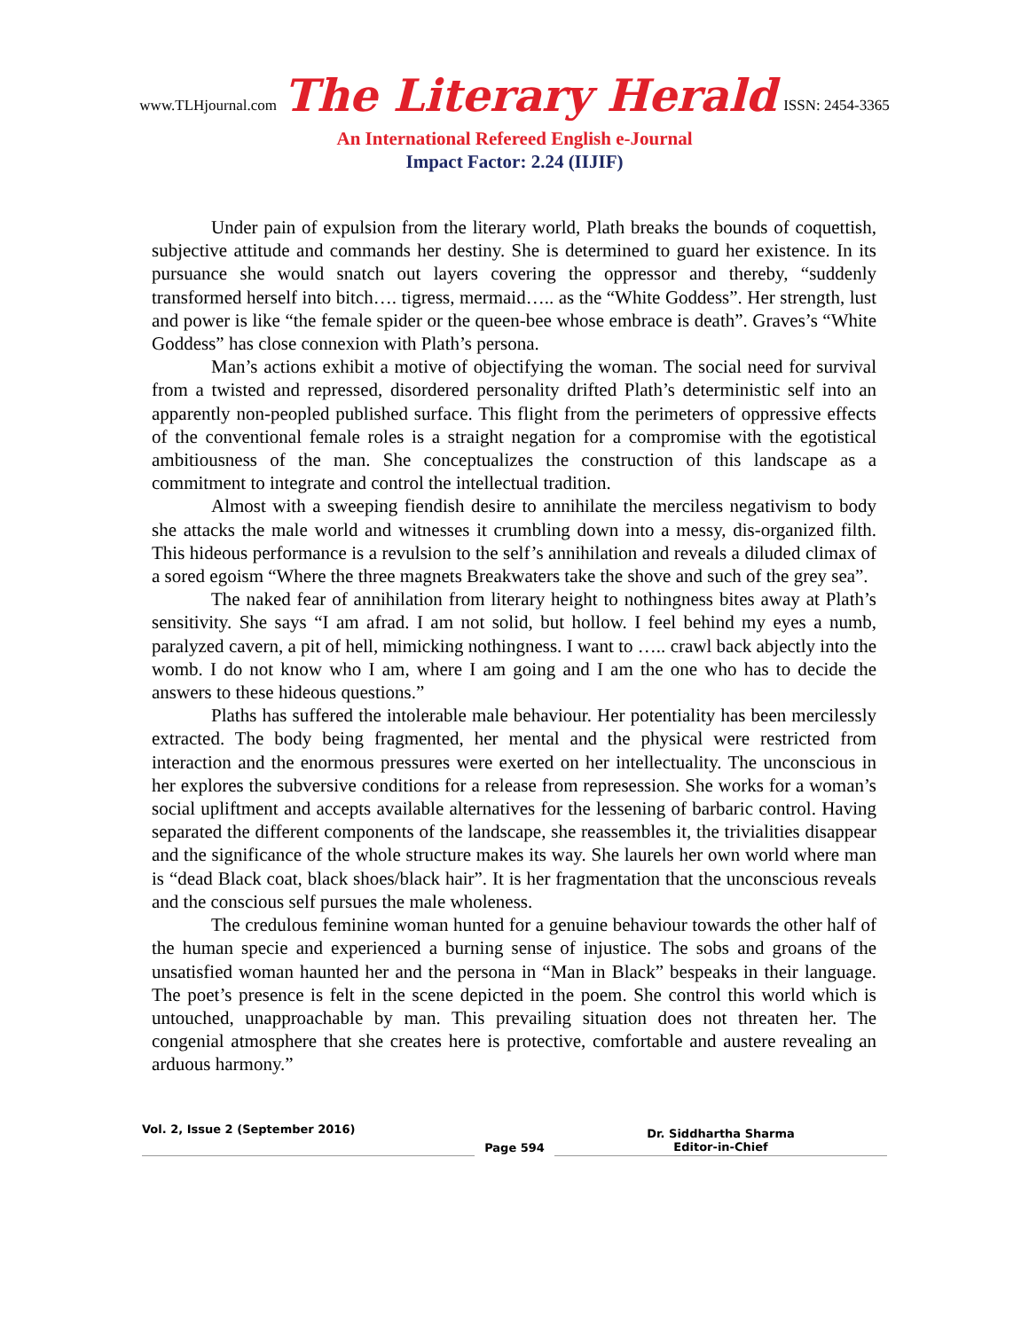www.TLHjournal.com The Literary Herald ISSN: 2454-3365
An International Refereed English e-Journal
Impact Factor: 2.24 (IIJIF)
Under pain of expulsion from the literary world, Plath breaks the bounds of coquettish, subjective attitude and commands her destiny. She is determined to guard her existence. In its pursuance she would snatch out layers covering the oppressor and thereby, “suddenly transformed herself into bitch…. tigress, mermaid….. as the “White Goddess”. Her strength, lust and power is like “the female spider or the queen-bee whose embrace is death”. Graves’s “White Goddess” has close connexion with Plath’s persona.
Man’s actions exhibit a motive of objectifying the woman. The social need for survival from a twisted and repressed, disordered personality drifted Plath’s deterministic self into an apparently non-peopled published surface. This flight from the perimeters of oppressive effects of the conventional female roles is a straight negation for a compromise with the egotistical ambitiousness of the man. She conceptualizes the construction of this landscape as a commitment to integrate and control the intellectual tradition.
Almost with a sweeping fiendish desire to annihilate the merciless negativism to body she attacks the male world and witnesses it crumbling down into a messy, dis-organized filth. This hideous performance is a revulsion to the self’s annihilation and reveals a diluded climax of a sored egoism “Where the three magnets Breakwaters take the shove and such of the grey sea”.
The naked fear of annihilation from literary height to nothingness bites away at Plath’s sensitivity. She says “I am afrad. I am not solid, but hollow. I feel behind my eyes a numb, paralyzed cavern, a pit of hell, mimicking nothingness. I want to ….. crawl back abjectly into the womb. I do not know who I am, where I am going and I am the one who has to decide the answers to these hideous questions.”
Plaths has suffered the intolerable male behaviour. Her potentiality has been mercilessly extracted. The body being fragmented, her mental and the physical were restricted from interaction and the enormous pressures were exerted on her intellectuality. The unconscious in her explores the subversive conditions for a release from represession. She works for a woman’s social upliftment and accepts available alternatives for the lessening of barbaric control. Having separated the different components of the landscape, she reassembles it, the trivialities disappear and the significance of the whole structure makes its way. She laurels her own world where man is “dead Black coat, black shoes/black hair”. It is her fragmentation that the unconscious reveals and the conscious self pursues the male wholeness.
The credulous feminine woman hunted for a genuine behaviour towards the other half of the human specie and experienced a burning sense of injustice. The sobs and groans of the unsatisfied woman haunted her and the persona in “Man in Black” bespeaks in their language. The poet’s presence is felt in the scene depicted in the poem. She control this world which is untouched, unapproachable by man. This prevailing situation does not threaten her. The congenial atmosphere that she creates here is protective, comfortable and austere revealing an arduous harmony.”
Vol. 2, Issue 2 (September 2016)
Page 594
Dr. Siddhartha Sharma
Editor-in-Chief